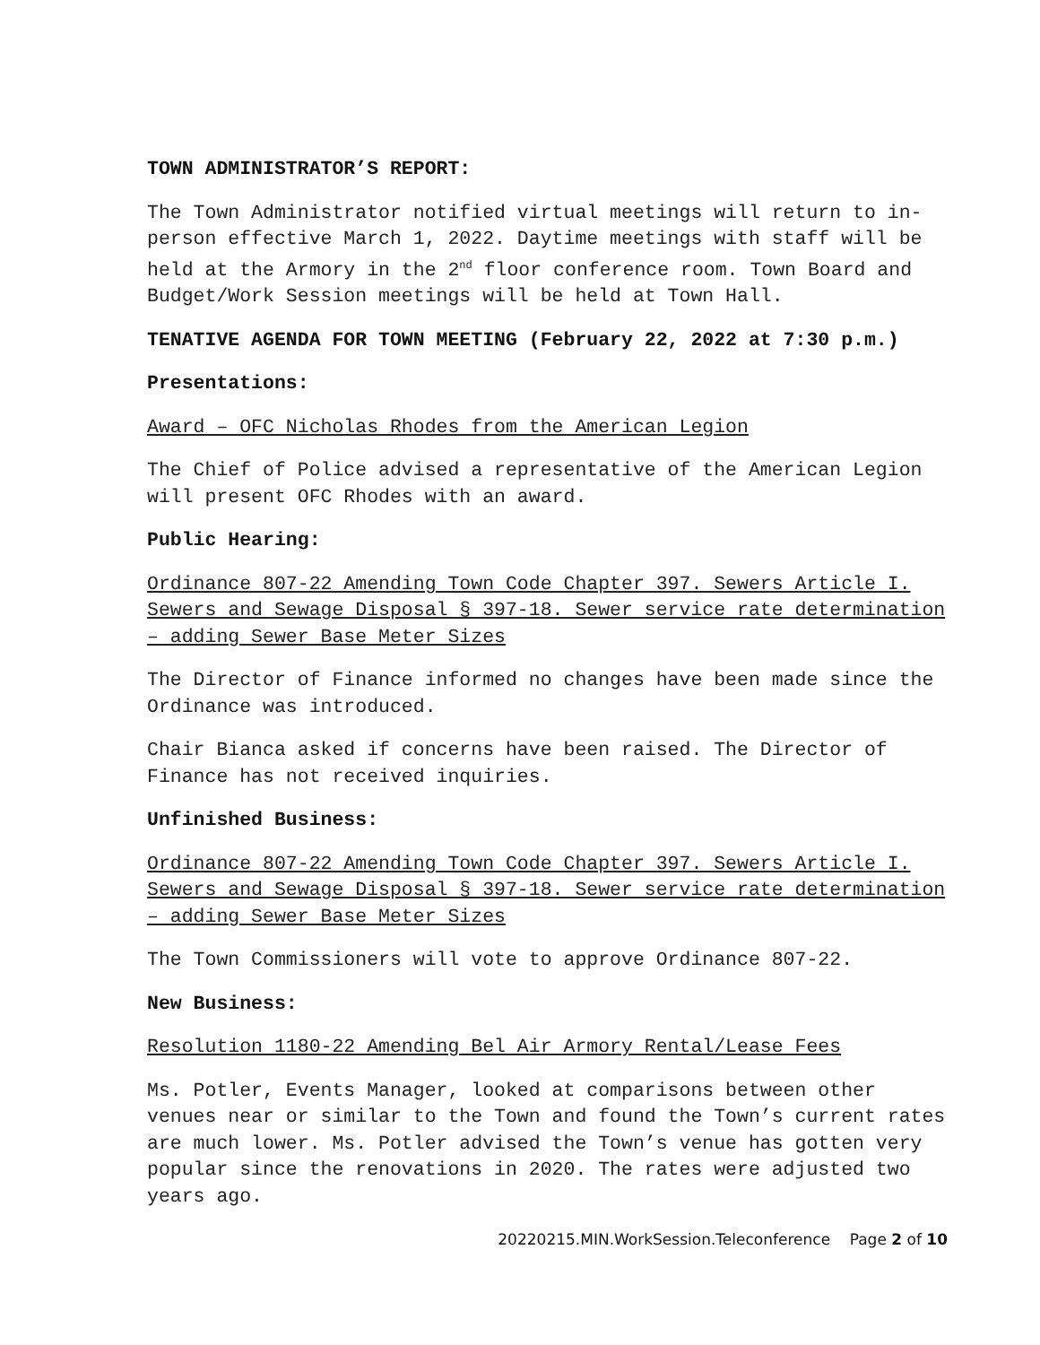TOWN ADMINISTRATOR’S REPORT:
The Town Administrator notified virtual meetings will return to in-person effective March 1, 2022. Daytime meetings with staff will be held at the Armory in the 2<sup>nd</sup> floor conference room. Town Board and Budget/Work Session meetings will be held at Town Hall.
TENATIVE AGENDA FOR TOWN MEETING (February 22, 2022 at 7:30 p.m.)
Presentations:
Award – OFC Nicholas Rhodes from the American Legion
The Chief of Police advised a representative of the American Legion will present OFC Rhodes with an award.
Public Hearing:
Ordinance 807-22 Amending Town Code Chapter 397. Sewers Article I. Sewers and Sewage Disposal § 397-18. Sewer service rate determination – adding Sewer Base Meter Sizes
The Director of Finance informed no changes have been made since the Ordinance was introduced.
Chair Bianca asked if concerns have been raised. The Director of Finance has not received inquiries.
Unfinished Business:
Ordinance 807-22 Amending Town Code Chapter 397. Sewers Article I. Sewers and Sewage Disposal § 397-18. Sewer service rate determination – adding Sewer Base Meter Sizes
The Town Commissioners will vote to approve Ordinance 807-22.
New Business:
Resolution 1180-22 Amending Bel Air Armory Rental/Lease Fees
Ms. Potler, Events Manager, looked at comparisons between other venues near or similar to the Town and found the Town’s current rates are much lower. Ms. Potler advised the Town’s venue has gotten very popular since the renovations in 2020. The rates were adjusted two years ago.
20220215.MIN.WorkSession.Teleconference Page 2 of 10